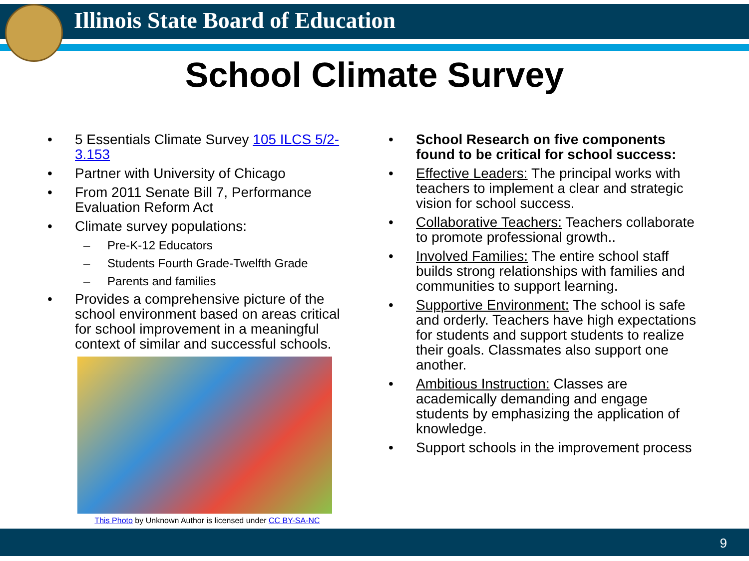Illinois State Board of Education
School Climate Survey
• 5 Essentials Climate Survey 105 ILCS 5/2-3.153
• Partner with University of Chicago
• From 2011 Senate Bill 7, Performance Evaluation Reform Act
• Climate survey populations:
– Pre-K-12 Educators
– Students Fourth Grade-Twelfth Grade
– Parents and families
• Provides a comprehensive picture of the school environment based on areas critical for school improvement in a meaningful context of similar and successful schools.
This Photo by Unknown Author is licensed under CC BY-SA-NC
• School Research on five components found to be critical for school success:
• Effective Leaders: The principal works with teachers to implement a clear and strategic vision for school success.
• Collaborative Teachers: Teachers collaborate to promote professional growth..
• Involved Families: The entire school staff builds strong relationships with families and communities to support learning.
• Supportive Environment: The school is safe and orderly. Teachers have high expectations for students and support students to realize their goals. Classmates also support one another.
• Ambitious Instruction: Classes are academically demanding and engage students by emphasizing the application of knowledge.
• Support schools in the improvement process
9